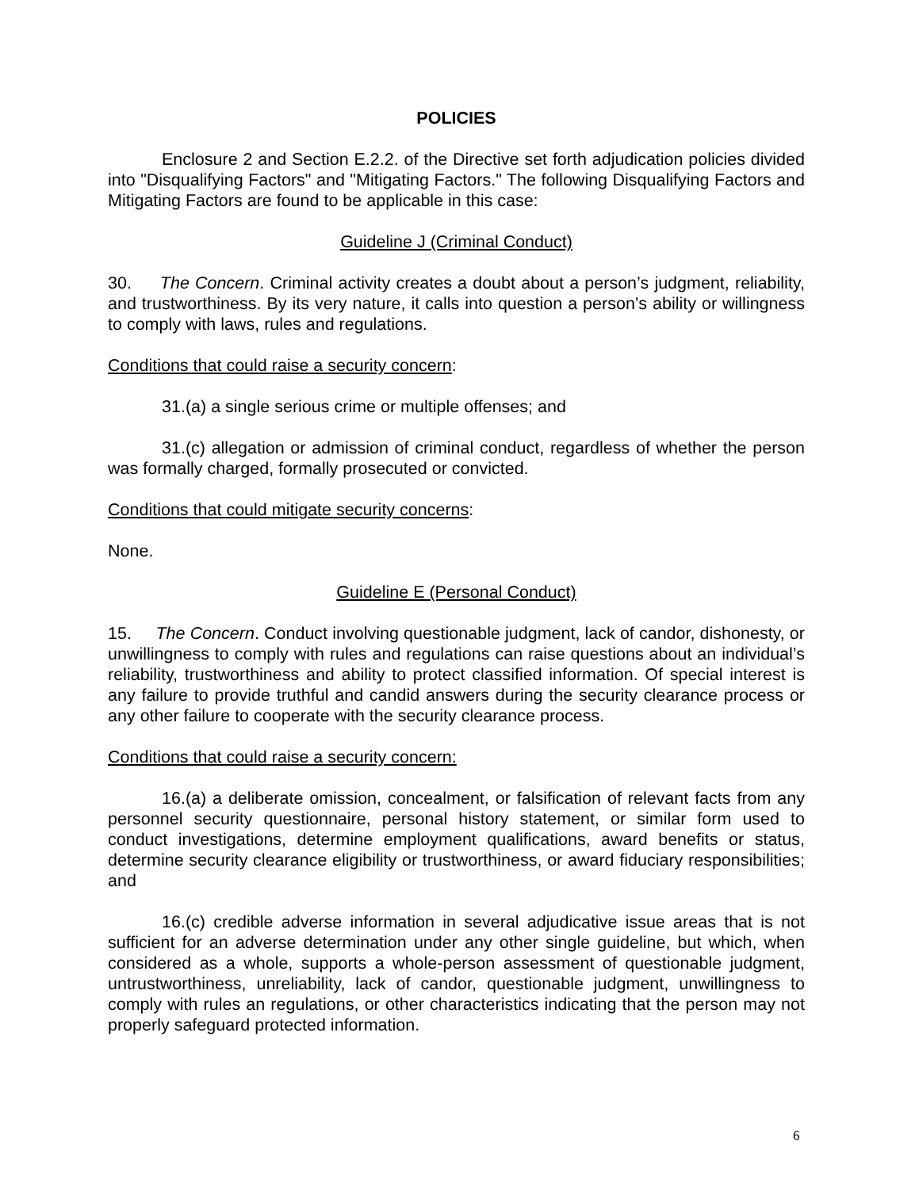POLICIES
Enclosure 2 and Section E.2.2. of the Directive set forth adjudication policies divided into "Disqualifying Factors" and "Mitigating Factors." The following Disqualifying Factors and Mitigating Factors are found to be applicable in this case:
Guideline J (Criminal Conduct)
30. The Concern. Criminal activity creates a doubt about a person’s judgment, reliability, and trustworthiness. By its very nature, it calls into question a person’s ability or willingness to comply with laws, rules and regulations.
Conditions that could raise a security concern:
31.(a) a single serious crime or multiple offenses; and
31.(c) allegation or admission of criminal conduct, regardless of whether the person was formally charged, formally prosecuted or convicted.
Conditions that could mitigate security concerns:
None.
Guideline E (Personal Conduct)
15. The Concern. Conduct involving questionable judgment, lack of candor, dishonesty, or unwillingness to comply with rules and regulations can raise questions about an individual’s reliability, trustworthiness and ability to protect classified information. Of special interest is any failure to provide truthful and candid answers during the security clearance process or any other failure to cooperate with the security clearance process.
Conditions that could raise a security concern:
16.(a) a deliberate omission, concealment, or falsification of relevant facts from any personnel security questionnaire, personal history statement, or similar form used to conduct investigations, determine employment qualifications, award benefits or status, determine security clearance eligibility or trustworthiness, or award fiduciary responsibilities; and
16.(c) credible adverse information in several adjudicative issue areas that is not sufficient for an adverse determination under any other single guideline, but which, when considered as a whole, supports a whole-person assessment of questionable judgment, untrustworthiness, unreliability, lack of candor, questionable judgment, unwillingness to comply with rules an regulations, or other characteristics indicating that the person may not properly safeguard protected information.
6